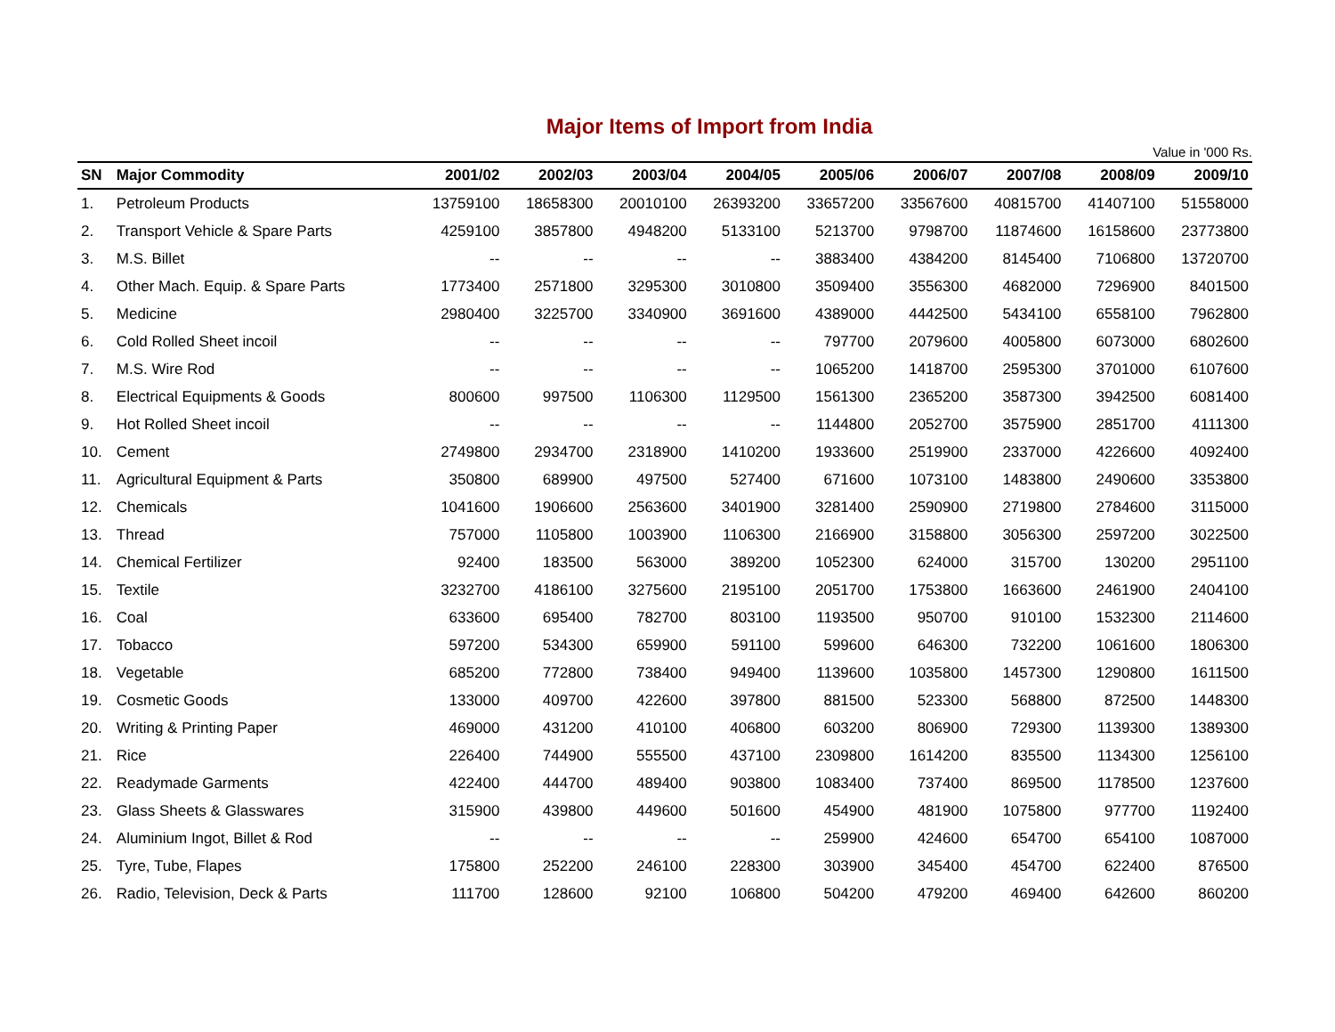Major Items of Import from India
Value in '000 Rs.
| SN | Major Commodity | 2001/02 | 2002/03 | 2003/04 | 2004/05 | 2005/06 | 2006/07 | 2007/08 | 2008/09 | 2009/10 |
| --- | --- | --- | --- | --- | --- | --- | --- | --- | --- | --- |
| 1. | Petroleum Products | 13759100 | 18658300 | 20010100 | 26393200 | 33657200 | 33567600 | 40815700 | 41407100 | 51558000 |
| 2. | Transport Vehicle & Spare Parts | 4259100 | 3857800 | 4948200 | 5133100 | 5213700 | 9798700 | 11874600 | 16158600 | 23773800 |
| 3. | M.S. Billet | -- | -- | -- | -- | 3883400 | 4384200 | 8145400 | 7106800 | 13720700 |
| 4. | Other Mach. Equip. & Spare Parts | 1773400 | 2571800 | 3295300 | 3010800 | 3509400 | 3556300 | 4682000 | 7296900 | 8401500 |
| 5. | Medicine | 2980400 | 3225700 | 3340900 | 3691600 | 4389000 | 4442500 | 5434100 | 6558100 | 7962800 |
| 6. | Cold Rolled Sheet incoil | -- | -- | -- | -- | 797700 | 2079600 | 4005800 | 6073000 | 6802600 |
| 7. | M.S. Wire Rod | -- | -- | -- | -- | 1065200 | 1418700 | 2595300 | 3701000 | 6107600 |
| 8. | Electrical Equipments & Goods | 800600 | 997500 | 1106300 | 1129500 | 1561300 | 2365200 | 3587300 | 3942500 | 6081400 |
| 9. | Hot Rolled Sheet incoil | -- | -- | -- | -- | 1144800 | 2052700 | 3575900 | 2851700 | 4111300 |
| 10. | Cement | 2749800 | 2934700 | 2318900 | 1410200 | 1933600 | 2519900 | 2337000 | 4226600 | 4092400 |
| 11. | Agricultural Equipment & Parts | 350800 | 689900 | 497500 | 527400 | 671600 | 1073100 | 1483800 | 2490600 | 3353800 |
| 12. | Chemicals | 1041600 | 1906600 | 2563600 | 3401900 | 3281400 | 2590900 | 2719800 | 2784600 | 3115000 |
| 13. | Thread | 757000 | 1105800 | 1003900 | 1106300 | 2166900 | 3158800 | 3056300 | 2597200 | 3022500 |
| 14. | Chemical Fertilizer | 92400 | 183500 | 563000 | 389200 | 1052300 | 624000 | 315700 | 130200 | 2951100 |
| 15. | Textile | 3232700 | 4186100 | 3275600 | 2195100 | 2051700 | 1753800 | 1663600 | 2461900 | 2404100 |
| 16. | Coal | 633600 | 695400 | 782700 | 803100 | 1193500 | 950700 | 910100 | 1532300 | 2114600 |
| 17. | Tobacco | 597200 | 534300 | 659900 | 591100 | 599600 | 646300 | 732200 | 1061600 | 1806300 |
| 18. | Vegetable | 685200 | 772800 | 738400 | 949400 | 1139600 | 1035800 | 1457300 | 1290800 | 1611500 |
| 19. | Cosmetic Goods | 133000 | 409700 | 422600 | 397800 | 881500 | 523300 | 568800 | 872500 | 1448300 |
| 20. | Writing & Printing Paper | 469000 | 431200 | 410100 | 406800 | 603200 | 806900 | 729300 | 1139300 | 1389300 |
| 21. | Rice | 226400 | 744900 | 555500 | 437100 | 2309800 | 1614200 | 835500 | 1134300 | 1256100 |
| 22. | Readymade Garments | 422400 | 444700 | 489400 | 903800 | 1083400 | 737400 | 869500 | 1178500 | 1237600 |
| 23. | Glass Sheets & Glasswares | 315900 | 439800 | 449600 | 501600 | 454900 | 481900 | 1075800 | 977700 | 1192400 |
| 24. | Aluminium Ingot, Billet & Rod | -- | -- | -- | -- | 259900 | 424600 | 654700 | 654100 | 1087000 |
| 25. | Tyre, Tube, Flapes | 175800 | 252200 | 246100 | 228300 | 303900 | 345400 | 454700 | 622400 | 876500 |
| 26. | Radio, Television, Deck & Parts | 111700 | 128600 | 92100 | 106800 | 504200 | 479200 | 469400 | 642600 | 860200 |